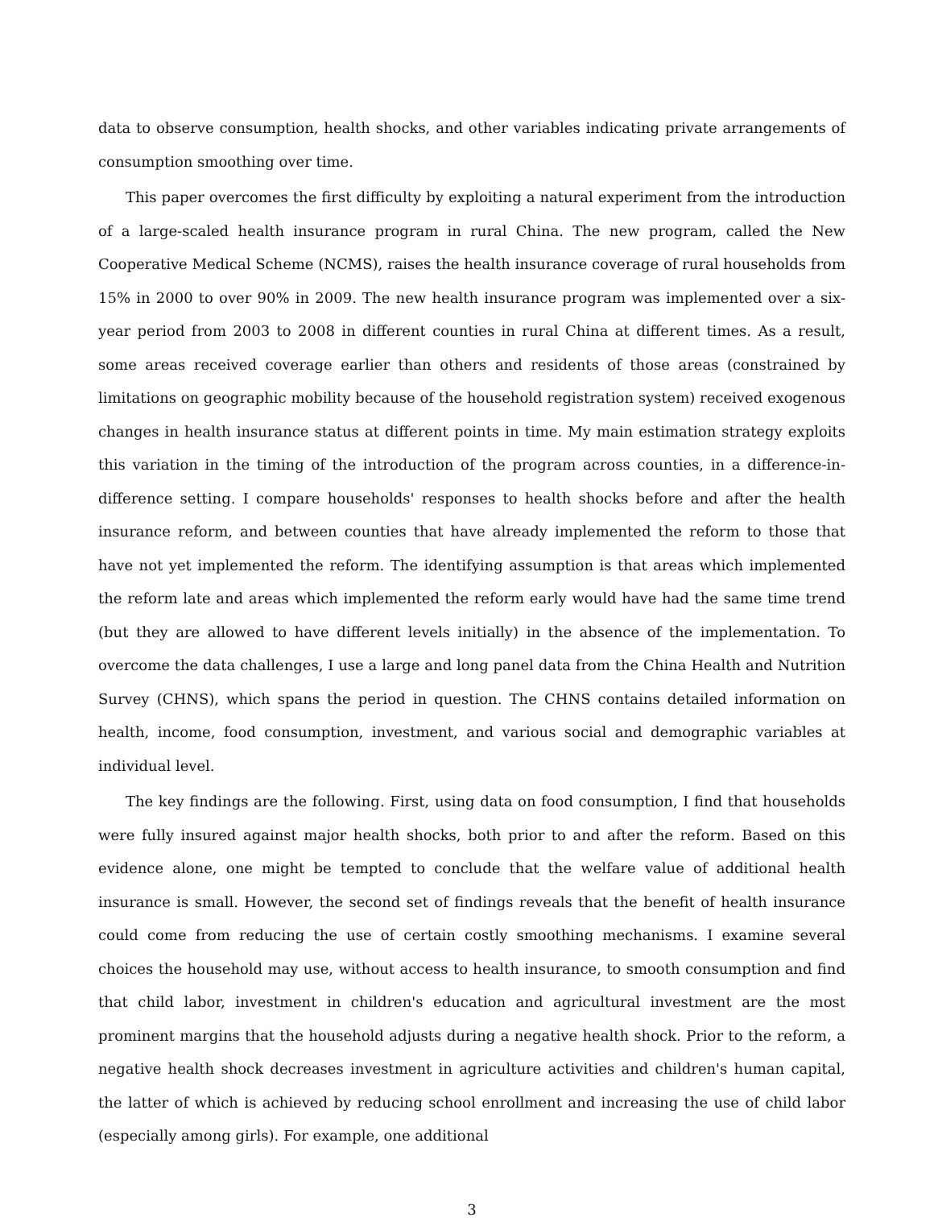data to observe consumption, health shocks, and other variables indicating private arrangements of consumption smoothing over time.
This paper overcomes the first difficulty by exploiting a natural experiment from the introduction of a large-scaled health insurance program in rural China. The new program, called the New Cooperative Medical Scheme (NCMS), raises the health insurance coverage of rural households from 15% in 2000 to over 90% in 2009. The new health insurance program was implemented over a six-year period from 2003 to 2008 in different counties in rural China at different times. As a result, some areas received coverage earlier than others and residents of those areas (constrained by limitations on geographic mobility because of the household registration system) received exogenous changes in health insurance status at different points in time. My main estimation strategy exploits this variation in the timing of the introduction of the program across counties, in a difference-in-difference setting. I compare households' responses to health shocks before and after the health insurance reform, and between counties that have already implemented the reform to those that have not yet implemented the reform. The identifying assumption is that areas which implemented the reform late and areas which implemented the reform early would have had the same time trend (but they are allowed to have different levels initially) in the absence of the implementation. To overcome the data challenges, I use a large and long panel data from the China Health and Nutrition Survey (CHNS), which spans the period in question. The CHNS contains detailed information on health, income, food consumption, investment, and various social and demographic variables at individual level.
The key findings are the following. First, using data on food consumption, I find that households were fully insured against major health shocks, both prior to and after the reform. Based on this evidence alone, one might be tempted to conclude that the welfare value of additional health insurance is small. However, the second set of findings reveals that the benefit of health insurance could come from reducing the use of certain costly smoothing mechanisms. I examine several choices the household may use, without access to health insurance, to smooth consumption and find that child labor, investment in children's education and agricultural investment are the most prominent margins that the household adjusts during a negative health shock. Prior to the reform, a negative health shock decreases investment in agriculture activities and children's human capital, the latter of which is achieved by reducing school enrollment and increasing the use of child labor (especially among girls). For example, one additional
3